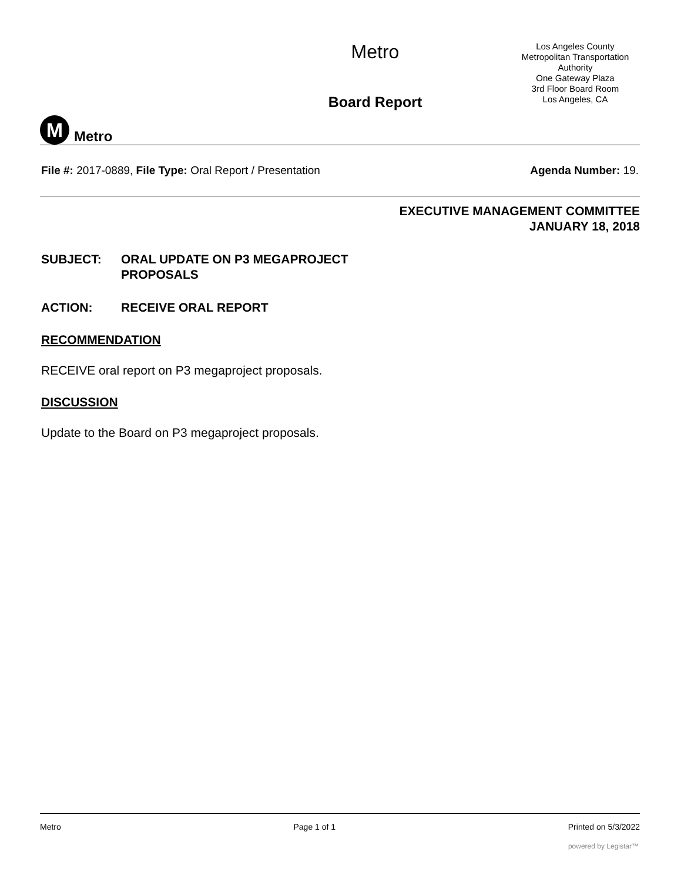M
Metro
Metro
Board Report
Los Angeles County
Metropolitan Transportation Authority
One Gateway Plaza
3rd Floor Board Room
Los Angeles, CA
File #: 2017-0889, File Type: Oral Report / Presentation
Agenda Number: 19.
EXECUTIVE MANAGEMENT COMMITTEE
JANUARY 18, 2018
SUBJECT: ORAL UPDATE ON P3 MEGAPROJECT
PROPOSALS
ACTION: RECEIVE ORAL REPORT
RECOMMENDATION
RECEIVE oral report on P3 megaproject proposals.
DISCUSSION
Update to the Board on P3 megaproject proposals.
Metro Page 1 of 1 Printed on 5/3/2022
powered by Legistar™